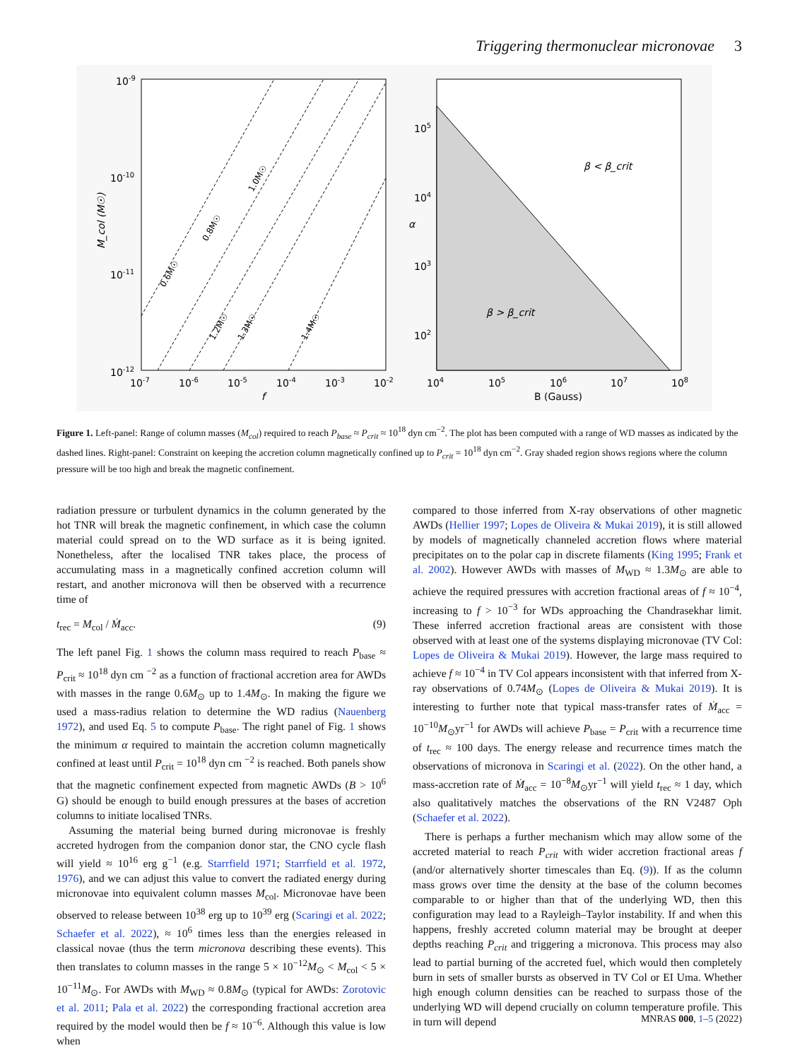Triggering thermonuclear micronovae 3
10-9
10-10
10-11
10-12
10-7
10-6
10-5
10-4
10-3
10-2
f
M_col (M☉)
0.6M☉
0.8M☉
1.0M☉
1.2M☉
1.3M☉
1.4M☉
105
104
103
102
104
105
106
107
108
B (Gauss)
α
β < β_crit
β > β_crit
Figure 1. Left-panel: Range of column masses (M<sub>col</sub>) required to reach P<sub>base</sub> ≈ P<sub>crit</sub> ≈ 10<sup>18</sup> dyn cm<sup>−2</sup>. The plot has been computed with a range of WD masses as indicated by the dashed lines. Right-panel: Constraint on keeping the accretion column magnetically confined up to P<sub>crit</sub> = 10<sup>18</sup> dyn cm<sup>−2</sup>. Gray shaded region shows regions where the column pressure will be too high and break the magnetic confinement.
radiation pressure or turbulent dynamics in the column generated by the hot TNR will break the magnetic confinement, in which case the column material could spread on to the WD surface as it is being ignited. Nonetheless, after the localised TNR takes place, the process of accumulating mass in a magnetically confined accretion column will restart, and another micronova will then be observed with a recurrence time of
t<sub>rec</sub> = M<sub>col</sub> / Ṁ<sub>acc</sub>. (9)
The left panel Fig. 1 shows the column mass required to reach P<sub>base</sub> ≈ P<sub>crit</sub> ≈ 10<sup>18</sup> dyn cm <sup>−2</sup> as a function of fractional accretion area for AWDs with masses in the range 0.6M<sub>⊙</sub> up to 1.4M<sub>⊙</sub>. In making the figure we used a mass-radius relation to determine the WD radius (Nauenberg 1972), and used Eq. 5 to compute P<sub>base</sub>. The right panel of Fig. 1 shows the minimum α required to maintain the accretion column magnetically confined at least until P<sub>crit</sub> = 10<sup>18</sup> dyn cm <sup>−2</sup> is reached. Both panels show that the magnetic confinement expected from magnetic AWDs (B > 10<sup>6</sup> G) should be enough to build enough pressures at the bases of accretion columns to initiate localised TNRs.
Assuming the material being burned during micronovae is freshly accreted hydrogen from the companion donor star, the CNO cycle flash will yield ≈ 10<sup>16</sup> erg g<sup>−1</sup> (e.g. Starrfield 1971; Starrfield et al. 1972, 1976), and we can adjust this value to convert the radiated energy during micronovae into equivalent column masses M<sub>col</sub>. Micronovae have been observed to release between 10<sup>38</sup> erg up to 10<sup>39</sup> erg (Scaringi et al. 2022; Schaefer et al. 2022), ≈ 10<sup>6</sup> times less than the energies released in classical novae (thus the term micronova describing these events). This then translates to column masses in the range 5 × 10<sup>−12</sup>M<sub>⊙</sub> < M<sub>col</sub> < 5 × 10<sup>−11</sup>M<sub>⊙</sub>. For AWDs with M<sub>WD</sub> ≈ 0.8M<sub>⊙</sub> (typical for AWDs: Zorotovic et al. 2011; Pala et al. 2022) the corresponding fractional accretion area required by the model would then be f ≈ 10<sup>−6</sup>. Although this value is low when
compared to those inferred from X-ray observations of other magnetic AWDs (Hellier 1997; Lopes de Oliveira & Mukai 2019), it is still allowed by models of magnetically channeled accretion flows where material precipitates on to the polar cap in discrete filaments (King 1995; Frank et al. 2002). However AWDs with masses of M<sub>WD</sub> ≈ 1.3M<sub>⊙</sub> are able to achieve the required pressures with accretion fractional areas of f ≈ 10<sup>−4</sup>, increasing to f > 10<sup>−3</sup> for WDs approaching the Chandrasekhar limit. These inferred accretion fractional areas are consistent with those observed with at least one of the systems displaying micronovae (TV Col: Lopes de Oliveira & Mukai 2019). However, the large mass required to achieve f ≈ 10<sup>−4</sup> in TV Col appears inconsistent with that inferred from X-ray observations of 0.74M<sub>⊙</sub> (Lopes de Oliveira & Mukai 2019). It is interesting to further note that typical mass-transfer rates of Ṁ<sub>acc</sub> = 10<sup>−10</sup>M<sub>⊙</sub>yr<sup>−1</sup> for AWDs will achieve P<sub>base</sub> = P<sub>crit</sub> with a recurrence time of t<sub>rec</sub> ≈ 100 days. The energy release and recurrence times match the observations of micronova in Scaringi et al. (2022). On the other hand, a mass-accretion rate of Ṁ<sub>acc</sub> = 10<sup>−8</sup>M<sub>⊙</sub>yr<sup>−1</sup> will yield t<sub>rec</sub> ≈ 1 day, which also qualitatively matches the observations of the RN V2487 Oph (Schaefer et al. 2022).
There is perhaps a further mechanism which may allow some of the accreted material to reach P<sub>crit</sub> with wider accretion fractional areas f (and/or alternatively shorter timescales than Eq. (9)). If as the column mass grows over time the density at the base of the column becomes comparable to or higher than that of the underlying WD, then this configuration may lead to a Rayleigh–Taylor instability. If and when this happens, freshly accreted column material may be brought at deeper depths reaching P<sub>crit</sub> and triggering a micronova. This process may also lead to partial burning of the accreted fuel, which would then completely burn in sets of smaller bursts as observed in TV Col or EI Uma. Whether high enough column densities can be reached to surpass those of the underlying WD will depend crucially on column temperature profile. This in turn will depend
MNRAS 000, 1–5 (2022)